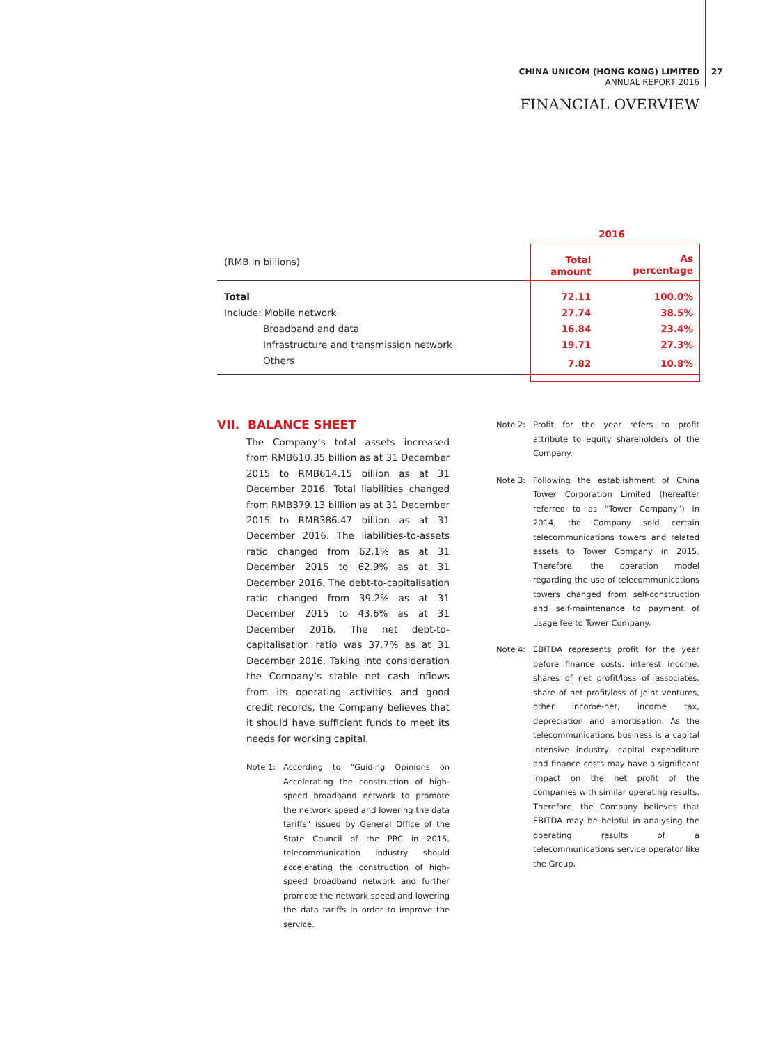CHINA UNICOM (HONG KONG) LIMITED
ANNUAL REPORT 2016
27
FINANCIAL OVERVIEW
| | 2016 | |
| (RMB in billions) | Total amount | As percentage |
| Total | 72.11 | 100.0% |
| Include: Mobile network | 27.74 | 38.5% |
| Broadband and data | 16.84 | 23.4% |
| Infrastructure and transmission network | 19.71 | 27.3% |
| Others | 7.82 | 10.8% |
VII. BALANCE SHEET
The Company’s total assets increased from RMB610.35 billion as at 31 December 2015 to RMB614.15 billion as at 31 December 2016. Total liabilities changed from RMB379.13 billion as at 31 December 2015 to RMB386.47 billion as at 31 December 2016. The liabilities-to-assets ratio changed from 62.1% as at 31 December 2015 to 62.9% as at 31 December 2016. The debt-to-capitalisation ratio changed from 39.2% as at 31 December 2015 to 43.6% as at 31 December 2016. The net debt-to-capitalisation ratio was 37.7% as at 31 December 2016. Taking into consideration the Company’s stable net cash inflows from its operating activities and good credit records, the Company believes that it should have sufficient funds to meet its needs for working capital.
Note 1: According to “Guiding Opinions on Accelerating the construction of high-speed broadband network to promote the network speed and lowering the data tariffs” issued by General Office of the State Council of the PRC in 2015, telecommunication industry should accelerating the construction of high-speed broadband network and further promote the network speed and lowering the data tariffs in order to improve the service.
Note 2: Profit for the year refers to profit attribute to equity shareholders of the Company.
Note 3: Following the establishment of China Tower Corporation Limited (hereafter referred to as “Tower Company”) in 2014, the Company sold certain telecommunications towers and related assets to Tower Company in 2015. Therefore, the operation model regarding the use of telecommunications towers changed from self-construction and self-maintenance to payment of usage fee to Tower Company.
Note 4: EBITDA represents profit for the year before finance costs, interest income, shares of net profit/loss of associates, share of net profit/loss of joint ventures, other income-net, income tax, depreciation and amortisation. As the telecommunications business is a capital intensive industry, capital expenditure and finance costs may have a significant impact on the net profit of the companies with similar operating results. Therefore, the Company believes that EBITDA may be helpful in analysing the operating results of a telecommunications service operator like the Group.